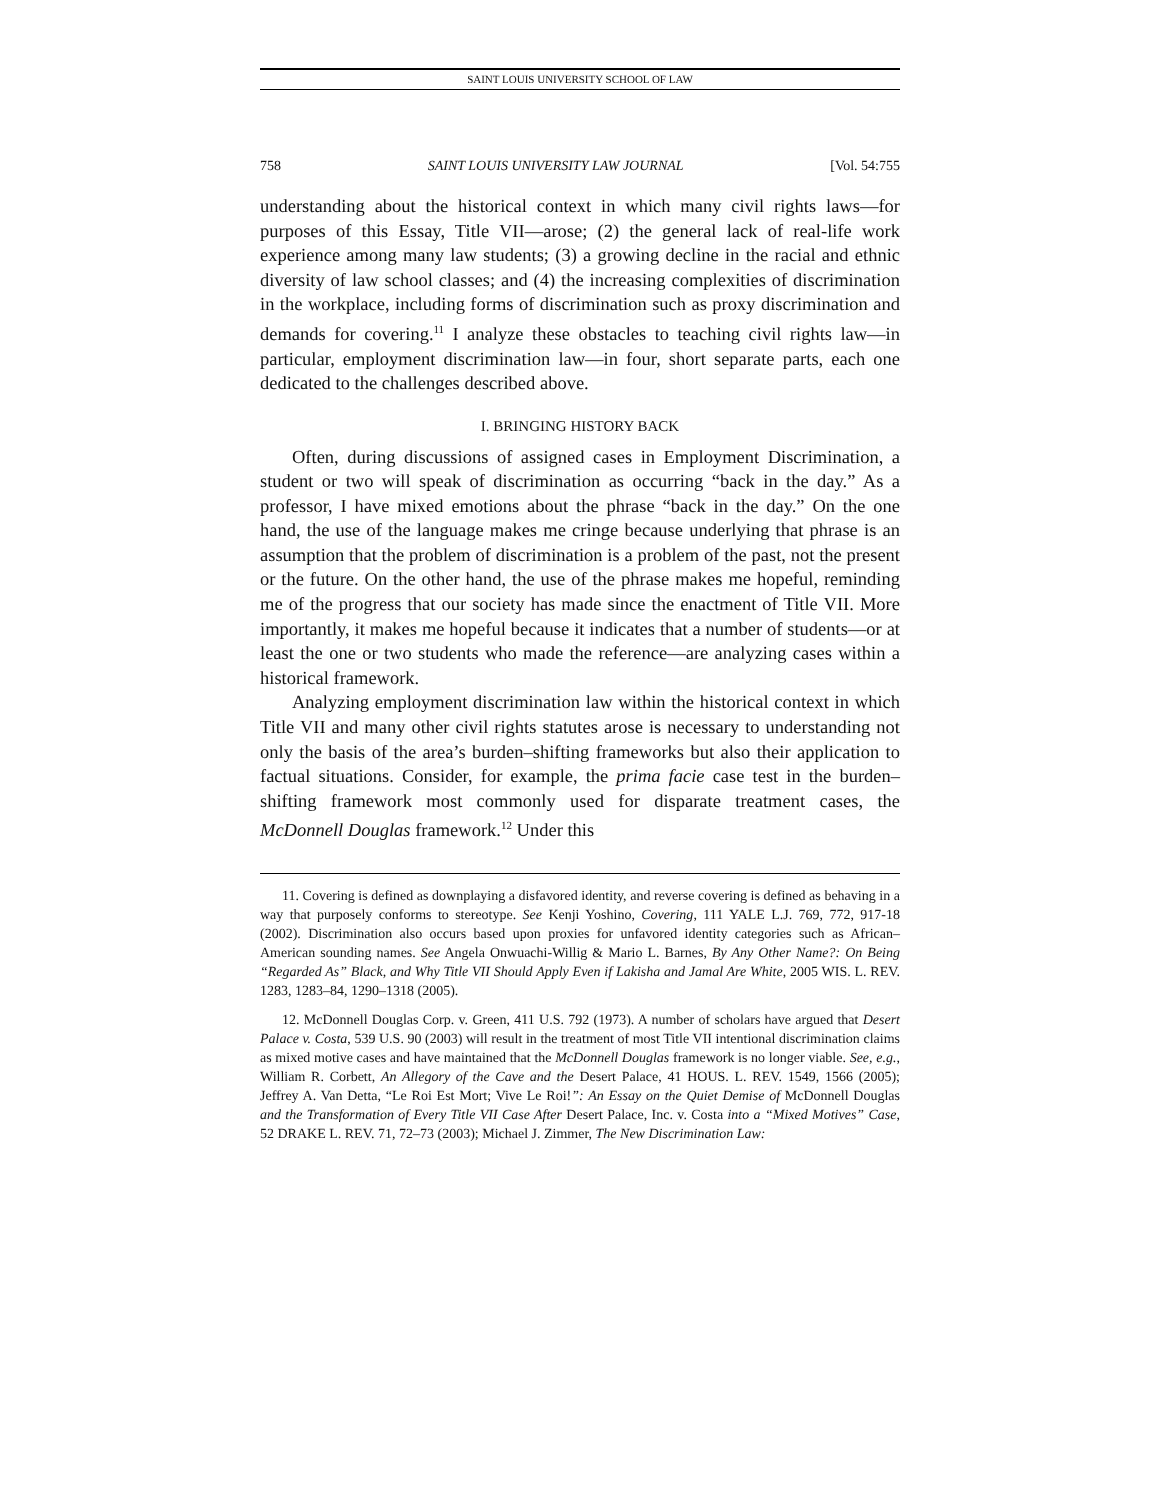SAINT LOUIS UNIVERSITY SCHOOL OF LAW
758 SAINT LOUIS UNIVERSITY LAW JOURNAL [Vol. 54:755
understanding about the historical context in which many civil rights laws—for purposes of this Essay, Title VII—arose; (2) the general lack of real-life work experience among many law students; (3) a growing decline in the racial and ethnic diversity of law school classes; and (4) the increasing complexities of discrimination in the workplace, including forms of discrimination such as proxy discrimination and demands for covering.<sup>11</sup> I analyze these obstacles to teaching civil rights law—in particular, employment discrimination law—in four, short separate parts, each one dedicated to the challenges described above.
I. BRINGING HISTORY BACK
Often, during discussions of assigned cases in Employment Discrimination, a student or two will speak of discrimination as occurring “back in the day.” As a professor, I have mixed emotions about the phrase “back in the day.” On the one hand, the use of the language makes me cringe because underlying that phrase is an assumption that the problem of discrimination is a problem of the past, not the present or the future. On the other hand, the use of the phrase makes me hopeful, reminding me of the progress that our society has made since the enactment of Title VII. More importantly, it makes me hopeful because it indicates that a number of students—or at least the one or two students who made the reference—are analyzing cases within a historical framework.
Analyzing employment discrimination law within the historical context in which Title VII and many other civil rights statutes arose is necessary to understanding not only the basis of the area’s burden–shifting frameworks but also their application to factual situations. Consider, for example, the prima facie case test in the burden–shifting framework most commonly used for disparate treatment cases, the McDonnell Douglas framework.<sup>12</sup> Under this
11. Covering is defined as downplaying a disfavored identity, and reverse covering is defined as behaving in a way that purposely conforms to stereotype. See Kenji Yoshino, Covering, 111 YALE L.J. 769, 772, 917-18 (2002). Discrimination also occurs based upon proxies for unfavored identity categories such as African–American sounding names. See Angela Onwuachi-Willig & Mario L. Barnes, By Any Other Name?: On Being “Regarded As” Black, and Why Title VII Should Apply Even if Lakisha and Jamal Are White, 2005 WIS. L. REV. 1283, 1283–84, 1290–1318 (2005).
12. McDonnell Douglas Corp. v. Green, 411 U.S. 792 (1973). A number of scholars have argued that Desert Palace v. Costa, 539 U.S. 90 (2003) will result in the treatment of most Title VII intentional discrimination claims as mixed motive cases and have maintained that the McDonnell Douglas framework is no longer viable. See, e.g., William R. Corbett, An Allegory of the Cave and the Desert Palace, 41 HOUS. L. REV. 1549, 1566 (2005); Jeffrey A. Van Detta, “Le Roi Est Mort; Vive Le Roi!”: An Essay on the Quiet Demise of McDonnell Douglas and the Transformation of Every Title VII Case After Desert Palace, Inc. v. Costa into a “Mixed Motives” Case, 52 DRAKE L. REV. 71, 72–73 (2003); Michael J. Zimmer, The New Discrimination Law: